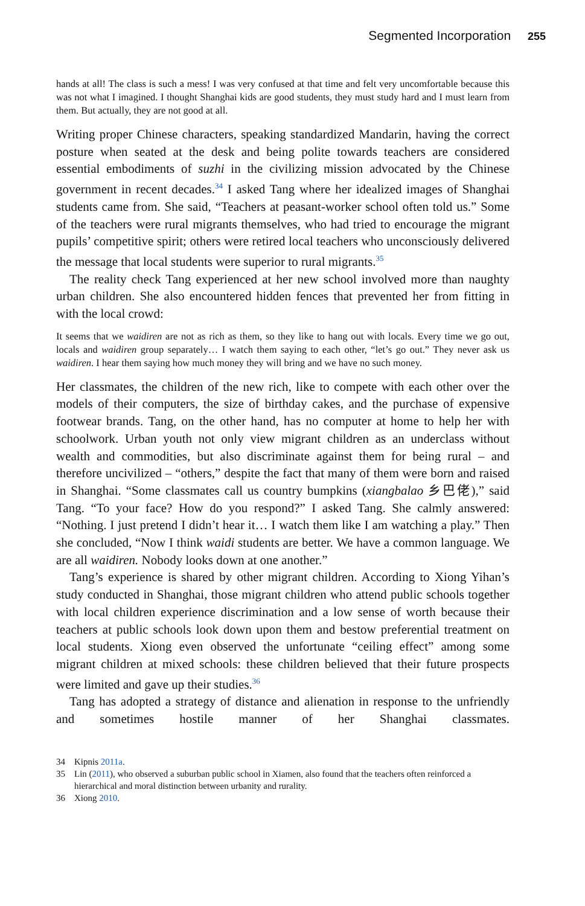Segmented Incorporation 255
hands at all! The class is such a mess! I was very confused at that time and felt very uncomfortable because this was not what I imagined. I thought Shanghai kids are good students, they must study hard and I must learn from them. But actually, they are not good at all.
Writing proper Chinese characters, speaking standardized Mandarin, having the correct posture when seated at the desk and being polite towards teachers are considered essential embodiments of suzhi in the civilizing mission advocated by the Chinese government in recent decades.<sup>34</sup> I asked Tang where her idealized images of Shanghai students came from. She said, “Teachers at peasant-worker school often told us.” Some of the teachers were rural migrants themselves, who had tried to encourage the migrant pupils’ competitive spirit; others were retired local teachers who unconsciously delivered the message that local students were superior to rural migrants.<sup>35</sup>
The reality check Tang experienced at her new school involved more than naughty urban children. She also encountered hidden fences that prevented her from fitting in with the local crowd:
It seems that we waidiren are not as rich as them, so they like to hang out with locals. Every time we go out, locals and waidiren group separately… I watch them saying to each other, “let’s go out.” They never ask us waidiren. I hear them saying how much money they will bring and we have no such money.
Her classmates, the children of the new rich, like to compete with each other over the models of their computers, the size of birthday cakes, and the purchase of expensive footwear brands. Tang, on the other hand, has no computer at home to help her with schoolwork. Urban youth not only view migrant children as an underclass without wealth and commodities, but also discriminate against them for being rural – and therefore uncivilized – “others,” despite the fact that many of them were born and raised in Shanghai. “Some classmates call us country bumpkins (xiangbalao 乡巴佬),” said Tang. “To your face? How do you respond?” I asked Tang. She calmly answered: “Nothing. I just pretend I didn’t hear it… I watch them like I am watching a play.” Then she concluded, “Now I think waidi students are better. We have a common language. We are all waidiren. Nobody looks down at one another.”
Tang’s experience is shared by other migrant children. According to Xiong Yihan’s study conducted in Shanghai, those migrant children who attend public schools together with local children experience discrimination and a low sense of worth because their teachers at public schools look down upon them and bestow preferential treatment on local students. Xiong even observed the unfortunate “ceiling effect” among some migrant children at mixed schools: these children believed that their future prospects were limited and gave up their studies.<sup>36</sup>
Tang has adopted a strategy of distance and alienation in response to the unfriendly and sometimes hostile manner of her Shanghai classmates.
34 Kipnis 2011a.
35 Lin (2011), who observed a suburban public school in Xiamen, also found that the teachers often reinforced a hierarchical and moral distinction between urbanity and rurality.
36 Xiong 2010.